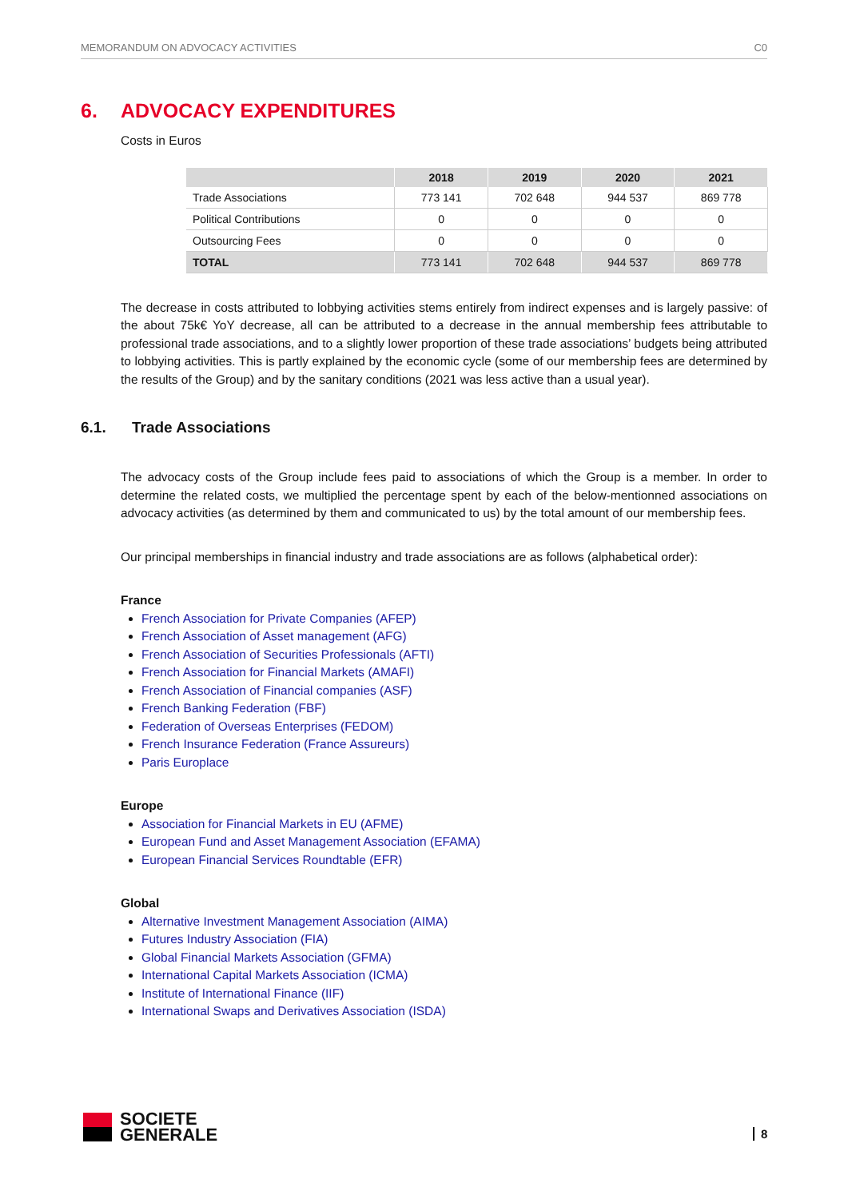MEMORANDUM ON ADVOCACY ACTIVITIES C0
6. ADVOCACY EXPENDITURES
Costs in Euros
| | 2018 | 2019 | 2020 | 2021 |
| --- | --- | --- | --- | --- |
| Trade Associations | 773 141 | 702 648 | 944 537 | 869 778 |
| Political Contributions | 0 | 0 | 0 | 0 |
| Outsourcing Fees | 0 | 0 | 0 | 0 |
| TOTAL | 773 141 | 702 648 | 944 537 | 869 778 |
The decrease in costs attributed to lobbying activities stems entirely from indirect expenses and is largely passive: of the about 75k€ YoY decrease, all can be attributed to a decrease in the annual membership fees attributable to professional trade associations, and to a slightly lower proportion of these trade associations’ budgets being attributed to lobbying activities. This is partly explained by the economic cycle (some of our membership fees are determined by the results of the Group) and by the sanitary conditions (2021 was less active than a usual year).
6.1. Trade Associations
The advocacy costs of the Group include fees paid to associations of which the Group is a member. In order to determine the related costs, we multiplied the percentage spent by each of the below-mentionned associations on advocacy activities (as determined by them and communicated to us) by the total amount of our membership fees.
Our principal memberships in financial industry and trade associations are as follows (alphabetical order):
France
French Association for Private Companies (AFEP)
French Association of Asset management (AFG)
French Association of Securities Professionals (AFTI)
French Association for Financial Markets (AMAFI)
French Association of Financial companies (ASF)
French Banking Federation (FBF)
Federation of Overseas Enterprises (FEDOM)
French Insurance Federation (France Assureurs)
Paris Europlace
Europe
Association for Financial Markets in EU (AFME)
European Fund and Asset Management Association (EFAMA)
European Financial Services Roundtable (EFR)
Global
Alternative Investment Management Association (AIMA)
Futures Industry Association (FIA)
Global Financial Markets Association (GFMA)
International Capital Markets Association (ICMA)
Institute of International Finance (IIF)
International Swaps and Derivatives Association (ISDA)
SOCIETE
GENERALE
8